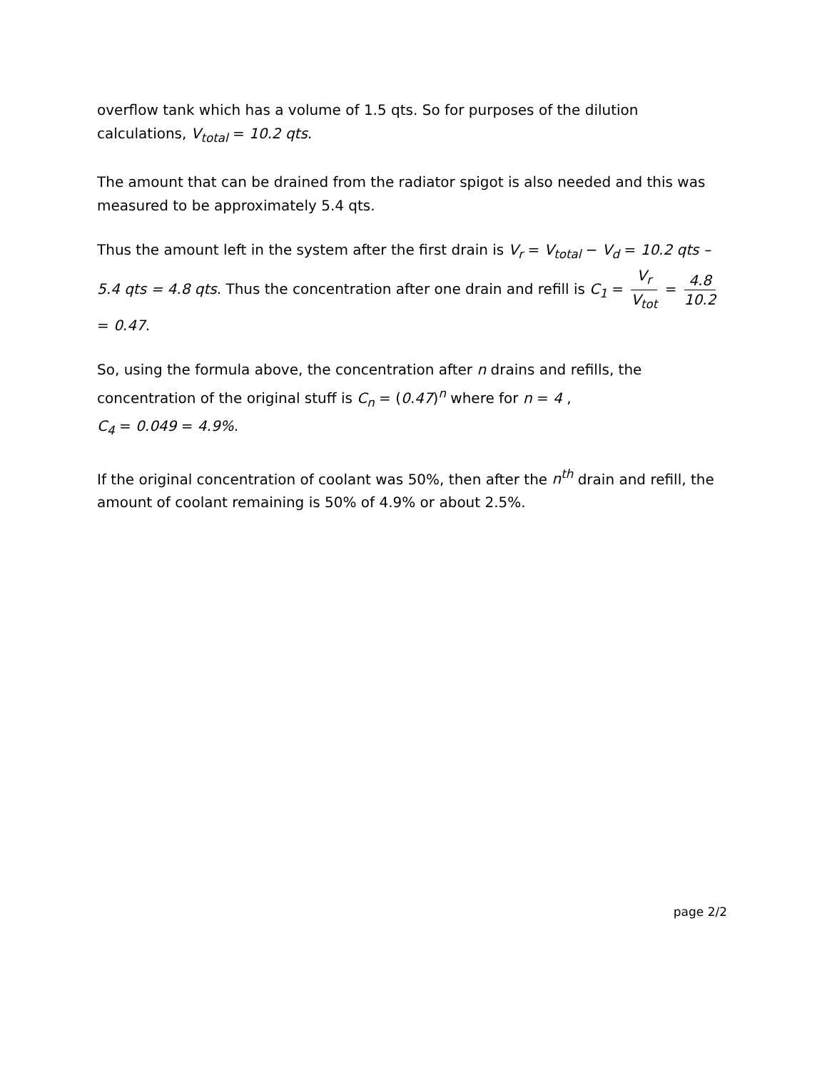overflow tank which has a volume of 1.5 qts. So for purposes of the dilution calculations, V<sub>total</sub> = 10.2 qts.
The amount that can be drained from the radiator spigot is also needed and this was measured to be approximately 5.4 qts.
Thus the amount left in the system after the first drain is V<sub>r</sub> = V<sub>total</sub> − V<sub>d</sub> = 10.2 qts – 5.4 qts = 4.8 qts. Thus the concentration after one drain and refill is C<sub>1</sub> = V<sub>r</sub> V<sub>tot</sub> = 4.8 10.2 = 0.47.
So, using the formula above, the concentration after n drains and refills, the concentration of the original stuff is C<sub>n</sub> = (0.47)<sup>n</sup> where for n = 4 ,
C<sub>4</sub> = 0.049 = 4.9%.
If the original concentration of coolant was 50%, then after the n<sup>th</sup> drain and refill, the amount of coolant remaining is 50% of 4.9% or about 2.5%.
page 2/2